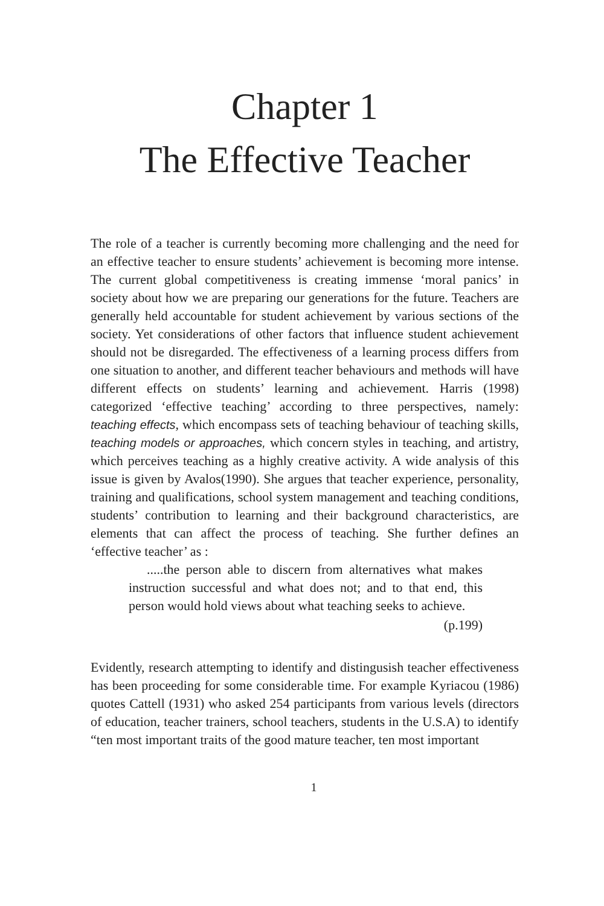Chapter 1
The Effective Teacher
The role of a teacher is currently becoming more challenging and the need for an effective teacher to ensure students’ achievement is becoming more intense. The current global competitiveness is creating immense ‘moral panics’ in society about how we are preparing our generations for the future. Teachers are generally held accountable for student achievement by various sections of the society. Yet considerations of other factors that influence student achievement should not be disregarded. The effectiveness of a learning process differs from one situation to another, and different teacher behaviours and methods will have different effects on students’ learning and achievement. Harris (1998) categorized ‘effective teaching’ according to three perspectives, namely: teaching effects, which encompass sets of teaching behaviour of teaching skills, teaching models or approaches, which concern styles in teaching, and artistry, which perceives teaching as a highly creative activity. A wide analysis of this issue is given by Avalos(1990). She argues that teacher experience, personality, training and qualifications, school system management and teaching conditions, students’ contribution to learning and their background characteristics, are elements that can affect the process of teaching. She further defines an ‘effective teacher’ as :
.....the person able to discern from alternatives what makes instruction successful and what does not; and to that end, this person would hold views about what teaching seeks to achieve.
(p.199)
Evidently, research attempting to identify and distingusish teacher effectiveness has been proceeding for some considerable time. For example Kyriacou (1986) quotes Cattell (1931) who asked 254 participants from various levels (directors of education, teacher trainers, school teachers, students in the U.S.A) to identify “ten most important traits of the good mature teacher, ten most important
1